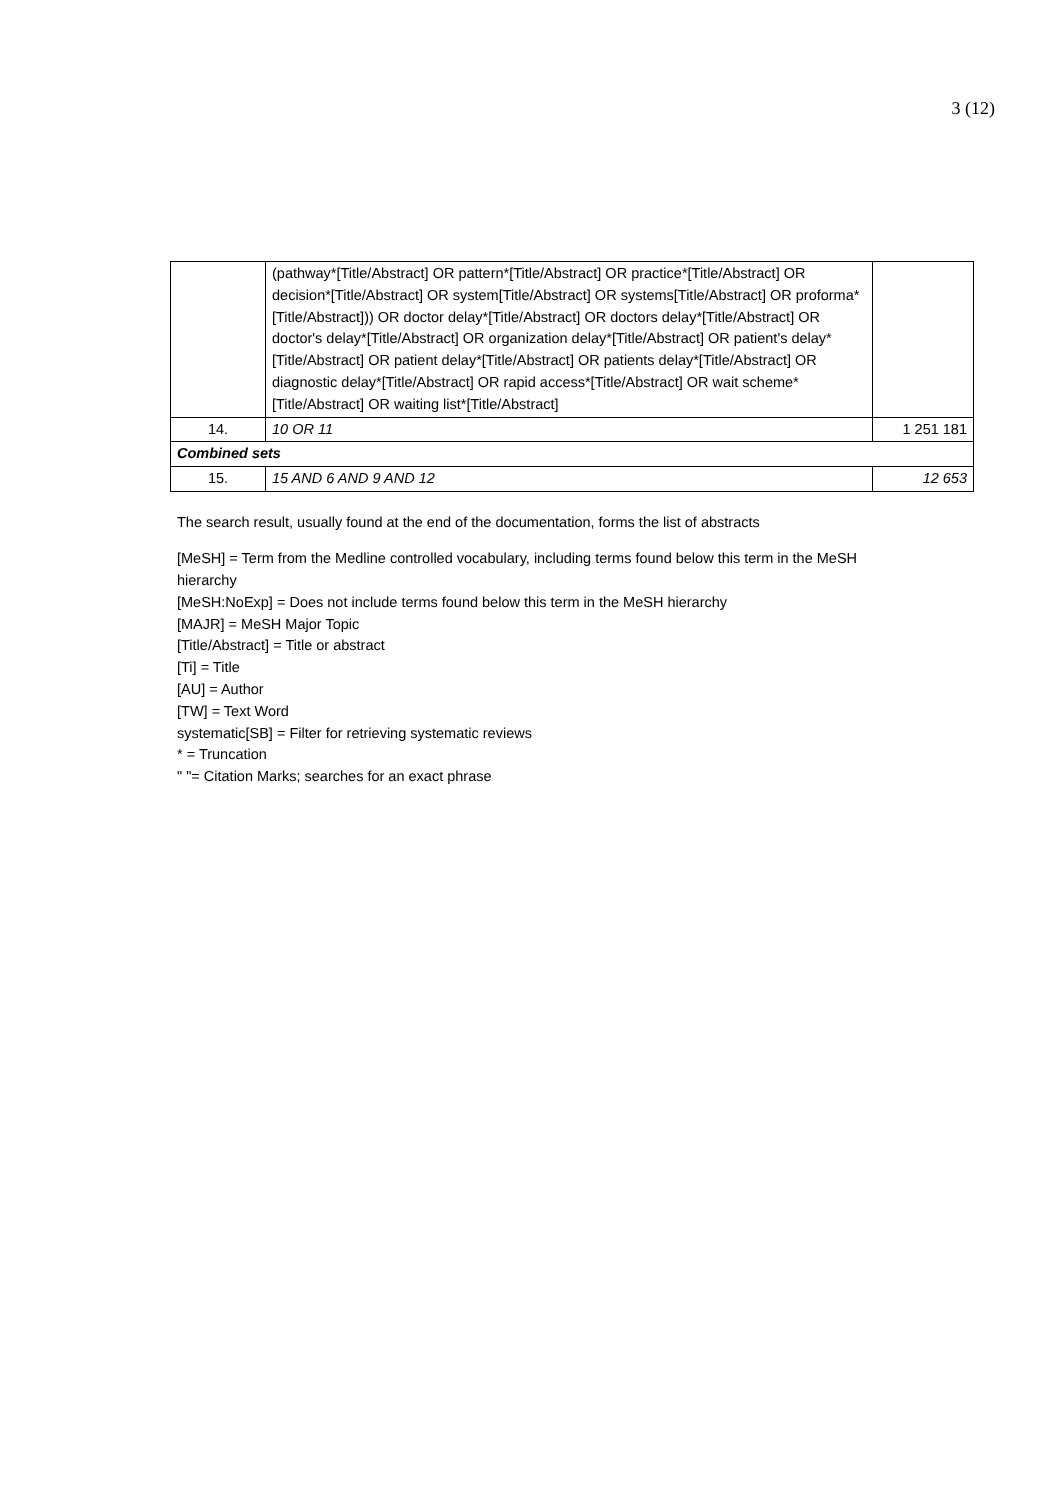3 (12)
| | (pathway*[Title/Abstract] OR pattern*[Title/Abstract] OR practice*[Title/Abstract] OR decision*[Title/Abstract] OR system[Title/Abstract] OR systems[Title/Abstract] OR proforma*[Title/Abstract])) OR doctor delay*[Title/Abstract] OR doctors delay*[Title/Abstract] OR doctor's delay*[Title/Abstract] OR organization delay*[Title/Abstract] OR patient's delay*[Title/Abstract] OR patient delay*[Title/Abstract] OR patients delay*[Title/Abstract] OR diagnostic delay*[Title/Abstract] OR rapid access*[Title/Abstract] OR wait scheme*[Title/Abstract] OR waiting list*[Title/Abstract] | |
| 14. | 10 OR 11 | 1 251 181 |
| Combined sets | | |
| 15. | 15 AND 6 AND 9 AND 12 | 12 653 |
The search result, usually found at the end of the documentation, forms the list of abstracts
[MeSH] = Term from the Medline controlled vocabulary, including terms found below this term in the MeSH hierarchy
[MeSH:NoExp] = Does not include terms found below this term in the MeSH hierarchy
[MAJR] = MeSH Major Topic
[Title/Abstract] = Title or abstract
[Ti] = Title
[AU] = Author
[TW] = Text Word
systematic[SB] = Filter for retrieving systematic reviews
* = Truncation
" "= Citation Marks; searches for an exact phrase